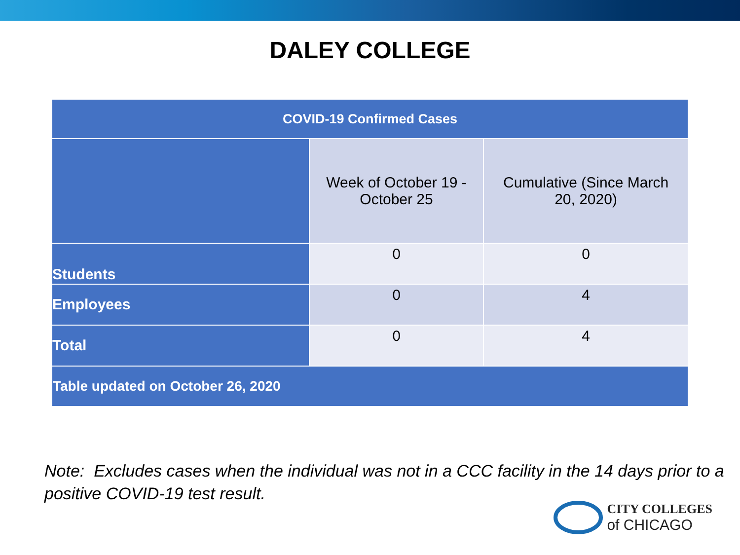DALEY COLLEGE
| COVID-19 Confirmed Cases | | |
| --- | --- | --- |
| | Week of October 19 - October 25 | Cumulative (Since March 20, 2020) |
| Students | 0 | 0 |
| Employees | 0 | 4 |
| Total | 0 | 4 |
| Table updated on October 26, 2020 | | |
Note: Excludes cases when the individual was not in a CCC facility in the 14 days prior to a positive COVID-19 test result.
CITY COLLEGES
of CHICAGO